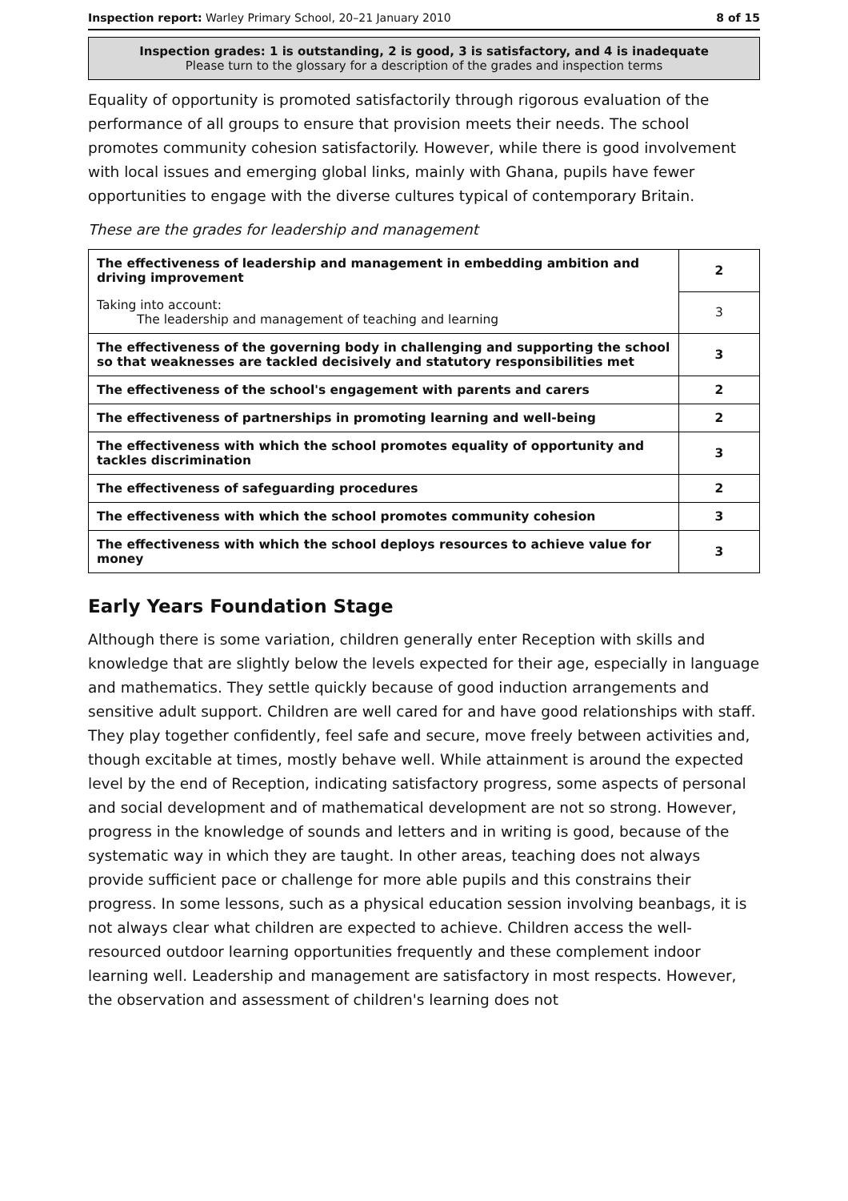Inspection report: Warley Primary School, 20–21 January 2010 8 of 15
Inspection grades: 1 is outstanding, 2 is good, 3 is satisfactory, and 4 is inadequate
Please turn to the glossary for a description of the grades and inspection terms
Equality of opportunity is promoted satisfactorily through rigorous evaluation of the performance of all groups to ensure that provision meets their needs. The school promotes community cohesion satisfactorily. However, while there is good involvement with local issues and emerging global links, mainly with Ghana, pupils have fewer opportunities to engage with the diverse cultures typical of contemporary Britain.
These are the grades for leadership and management
| The effectiveness of leadership and management in embedding ambition and driving improvement | 2 |
| Taking into account: The leadership and management of teaching and learning | 3 |
| The effectiveness of the governing body in challenging and supporting the school so that weaknesses are tackled decisively and statutory responsibilities met | 3 |
| The effectiveness of the school's engagement with parents and carers | 2 |
| The effectiveness of partnerships in promoting learning and well-being | 2 |
| The effectiveness with which the school promotes equality of opportunity and tackles discrimination | 3 |
| The effectiveness of safeguarding procedures | 2 |
| The effectiveness with which the school promotes community cohesion | 3 |
| The effectiveness with which the school deploys resources to achieve value for money | 3 |
Early Years Foundation Stage
Although there is some variation, children generally enter Reception with skills and knowledge that are slightly below the levels expected for their age, especially in language and mathematics. They settle quickly because of good induction arrangements and sensitive adult support. Children are well cared for and have good relationships with staff. They play together confidently, feel safe and secure, move freely between activities and, though excitable at times, mostly behave well. While attainment is around the expected level by the end of Reception, indicating satisfactory progress, some aspects of personal and social development and of mathematical development are not so strong. However, progress in the knowledge of sounds and letters and in writing is good, because of the systematic way in which they are taught. In other areas, teaching does not always provide sufficient pace or challenge for more able pupils and this constrains their progress. In some lessons, such as a physical education session involving beanbags, it is not always clear what children are expected to achieve. Children access the well-resourced outdoor learning opportunities frequently and these complement indoor learning well. Leadership and management are satisfactory in most respects. However, the observation and assessment of children's learning does not